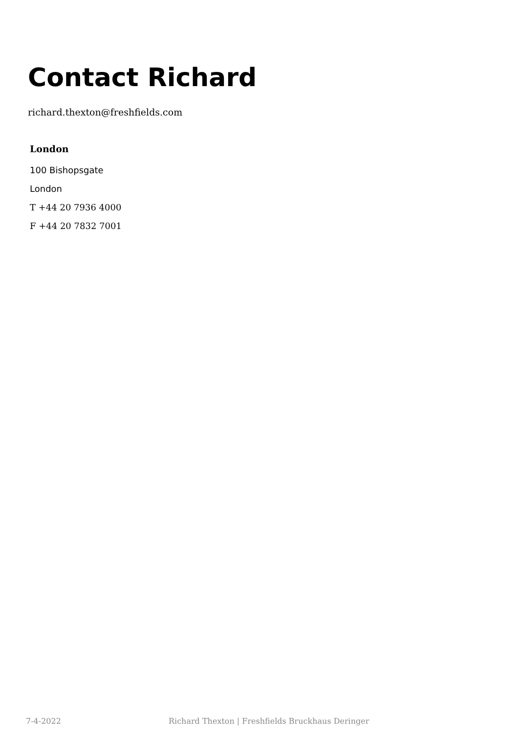Contact Richard
richard.thexton@freshfields.com
London
100 Bishopsgate
London
T +44 20 7936 4000
F +44 20 7832 7001
7-4-2022 Richard Thexton | Freshfields Bruckhaus Deringer